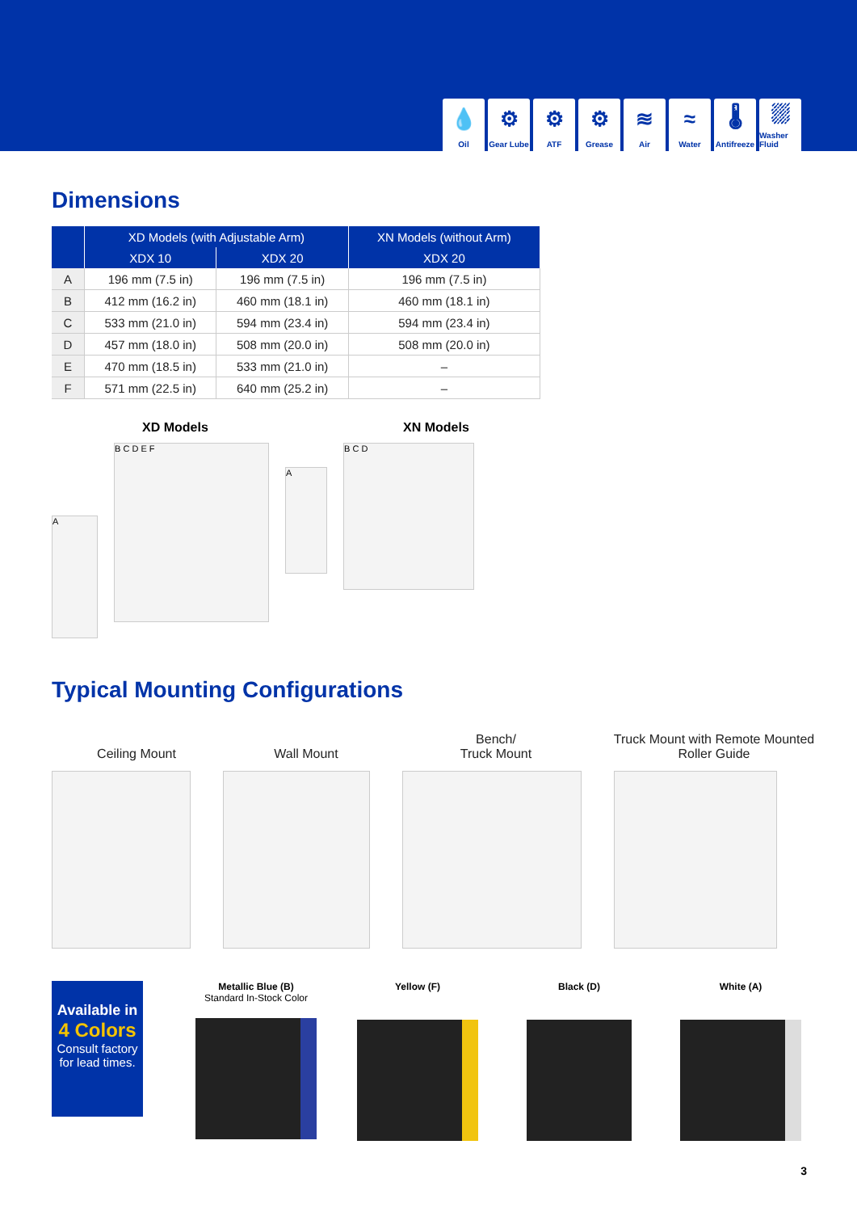💧
Oil
⚙
Gear Lube
⚙
ATF
⚙
Grease
≋
Air
≈
Water
🌡
Antifreeze
⛆
Washer Fluid
Dimensions
| | XD Models (with Adjustable Arm) | | XN Models (without Arm) |
| --- | --- | --- | --- |
| | XDX 10 | XDX 20 | XDX 20 |
| A | 196 mm (7.5 in) | 196 mm (7.5 in) | 196 mm (7.5 in) |
| B | 412 mm (16.2 in) | 460 mm (18.1 in) | 460 mm (18.1 in) |
| C | 533 mm (21.0 in) | 594 mm (23.4 in) | 594 mm (23.4 in) |
| D | 457 mm (18.0 in) | 508 mm (20.0 in) | 508 mm (20.0 in) |
| E | 470 mm (18.5 in) | 533 mm (21.0 in) | – |
| F | 571 mm (22.5 in) | 640 mm (25.2 in) | – |
XD Models XN Models
A
B C D E F
A
B C D
Typical Mounting Configurations
Ceiling Mount
Wall Mount
Bench/
Truck Mount
Truck Mount with Remote Mounted Roller Guide
Available in
4 Colors
Consult factory
for lead times.
Metallic Blue (B)
Standard In-Stock Color
Yellow (F) Black (D) White (A)
3